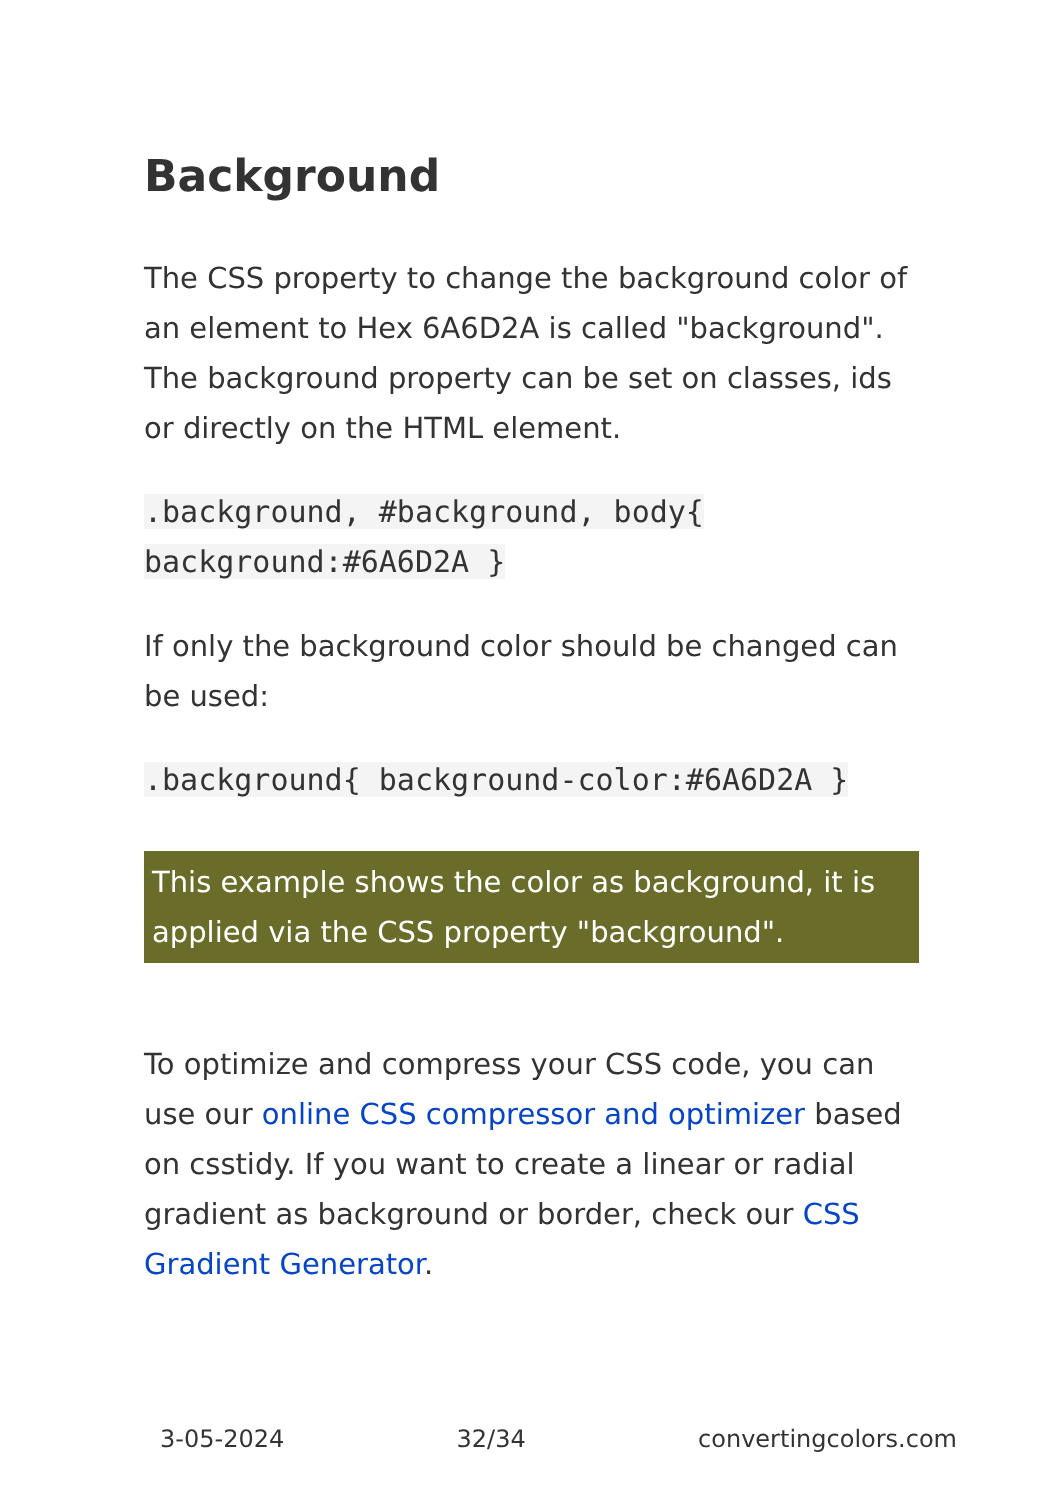Background
The CSS property to change the background color of an element to Hex 6A6D2A is called "background". The background property can be set on classes, ids or directly on the HTML element.
.background, #background, body{ background:#6A6D2A }
If only the background color should be changed can be used:
.background{ background-color:#6A6D2A }
This example shows the color as background, it is applied via the CSS property "background".
To optimize and compress your CSS code, you can use our online CSS compressor and optimizer based on csstidy. If you want to create a linear or radial gradient as background or border, check our CSS Gradient Generator.
3-05-2024 32/34 convertingcolors.com